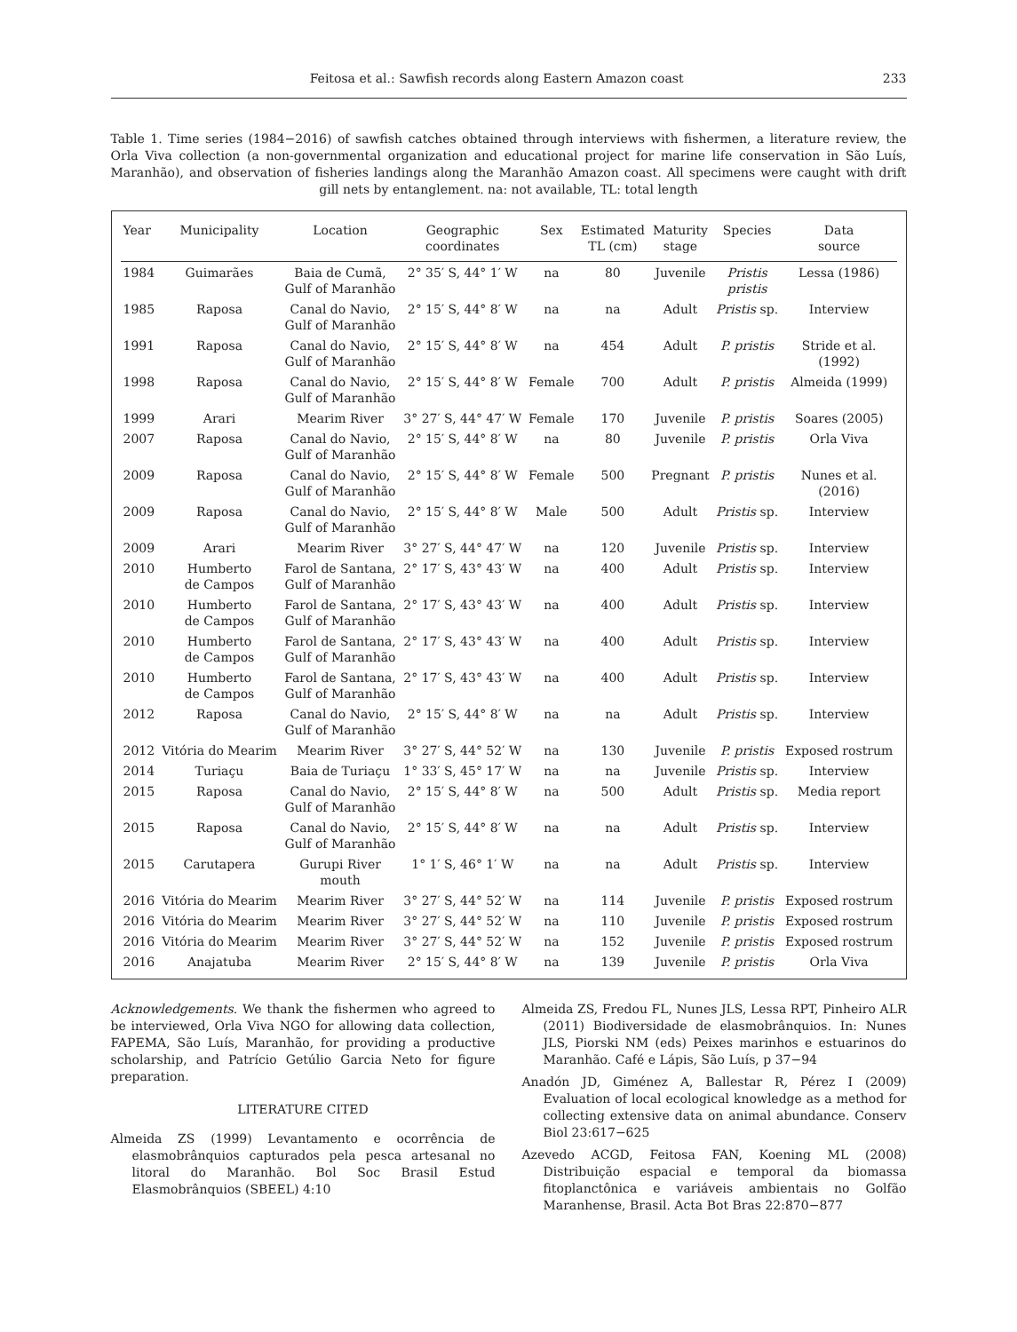Feitosa et al.: Sawfish records along Eastern Amazon coast 233
Table 1. Time series (1984−2016) of sawfish catches obtained through interviews with fishermen, a literature review, the Orla Viva collection (a non-governmental organization and educational project for marine life conservation in São Luís, Maranhão), and observation of fisheries landings along the Maranhão Amazon coast. All specimens were caught with drift gill nets by entanglement. na: not available, TL: total length
| Year | Municipality | Location | Geographic coordinates | Sex | Estimated TL (cm) | Maturity stage | Species | Data source |
| --- | --- | --- | --- | --- | --- | --- | --- | --- |
| 1984 | Guimarães | Baia de Cumã, Gulf of Maranhão | 2° 35′ S, 44° 1′ W | na | 80 | Juvenile | Pristis pristis | Lessa (1986) |
| 1985 | Raposa | Canal do Navio, Gulf of Maranhão | 2° 15′ S, 44° 8′ W | na | na | Adult | Pristis sp. | Interview |
| 1991 | Raposa | Canal do Navio, Gulf of Maranhão | 2° 15′ S, 44° 8′ W | na | 454 | Adult | P. pristis | Stride et al. (1992) |
| 1998 | Raposa | Canal do Navio, Gulf of Maranhão | 2° 15′ S, 44° 8′ W | Female | 700 | Adult | P. pristis | Almeida (1999) |
| 1999 | Arari | Mearim River | 3° 27′ S, 44° 47′ W | Female | 170 | Juvenile | P. pristis | Soares (2005) |
| 2007 | Raposa | Canal do Navio, Gulf of Maranhão | 2° 15′ S, 44° 8′ W | na | 80 | Juvenile | P. pristis | Orla Viva |
| 2009 | Raposa | Canal do Navio, Gulf of Maranhão | 2° 15′ S, 44° 8′ W | Female | 500 | Pregnant | P. pristis | Nunes et al. (2016) |
| 2009 | Raposa | Canal do Navio, Gulf of Maranhão | 2° 15′ S, 44° 8′ W | Male | 500 | Adult | Pristis sp. | Interview |
| 2009 | Arari | Mearim River | 3° 27′ S, 44° 47′ W | na | 120 | Juvenile | Pristis sp. | Interview |
| 2010 | Humberto de Campos | Farol de Santana, Gulf of Maranhão | 2° 17′ S, 43° 43′ W | na | 400 | Adult | Pristis sp. | Interview |
| 2010 | Humberto de Campos | Farol de Santana, Gulf of Maranhão | 2° 17′ S, 43° 43′ W | na | 400 | Adult | Pristis sp. | Interview |
| 2010 | Humberto de Campos | Farol de Santana, Gulf of Maranhão | 2° 17′ S, 43° 43′ W | na | 400 | Adult | Pristis sp. | Interview |
| 2010 | Humberto de Campos | Farol de Santana, Gulf of Maranhão | 2° 17′ S, 43° 43′ W | na | 400 | Adult | Pristis sp. | Interview |
| 2012 | Raposa | Canal do Navio, Gulf of Maranhão | 2° 15′ S, 44° 8′ W | na | na | Adult | Pristis sp. | Interview |
| 2012 | Vitória do Mearim | Mearim River | 3° 27′ S, 44° 52′ W | na | 130 | Juvenile | P. pristis | Exposed rostrum |
| 2014 | Turiaçu | Baia de Turiaçu | 1° 33′ S, 45° 17′ W | na | na | Juvenile | Pristis sp. | Interview |
| 2015 | Raposa | Canal do Navio, Gulf of Maranhão | 2° 15′ S, 44° 8′ W | na | 500 | Adult | Pristis sp. | Media report |
| 2015 | Raposa | Canal do Navio, Gulf of Maranhão | 2° 15′ S, 44° 8′ W | na | na | Adult | Pristis sp. | Interview |
| 2015 | Carutapera | Gurupi River mouth | 1° 1′ S, 46° 1′ W | na | na | Adult | Pristis sp. | Interview |
| 2016 | Vitória do Mearim | Mearim River | 3° 27′ S, 44° 52′ W | na | 114 | Juvenile | P. pristis | Exposed rostrum |
| 2016 | Vitória do Mearim | Mearim River | 3° 27′ S, 44° 52′ W | na | 110 | Juvenile | P. pristis | Exposed rostrum |
| 2016 | Vitória do Mearim | Mearim River | 3° 27′ S, 44° 52′ W | na | 152 | Juvenile | P. pristis | Exposed rostrum |
| 2016 | Anajatuba | Mearim River | 2° 15′ S, 44° 8′ W | na | 139 | Juvenile | P. pristis | Orla Viva |
Acknowledgements. We thank the fishermen who agreed to be interviewed, Orla Viva NGO for allowing data collection, FAPEMA, São Luís, Maranhão, for providing a productive scholarship, and Patrício Getúlio Garcia Neto for figure preparation.
LITERATURE CITED
Almeida ZS (1999) Levantamento e ocorrência de elasmobrânquios capturados pela pesca artesanal no litoral do Maranhão. Bol Soc Brasil Estud Elasmobrânquios (SBEEL) 4:10
Almeida ZS, Fredou FL, Nunes JLS, Lessa RPT, Pinheiro ALR (2011) Biodiversidade de elasmobrânquios. In: Nunes JLS, Piorski NM (eds) Peixes marinhos e estuarinos do Maranhão. Café e Lápis, São Luís, p 37−94
Anadón JD, Giménez A, Ballestar R, Pérez I (2009) Evaluation of local ecological knowledge as a method for collecting extensive data on animal abundance. Conserv Biol 23:617−625
Azevedo ACGD, Feitosa FAN, Koening ML (2008) Distribuição espacial e temporal da biomassa fitoplanctônica e variáveis ambientais no Golfão Maranhense, Brasil. Acta Bot Bras 22:870−877